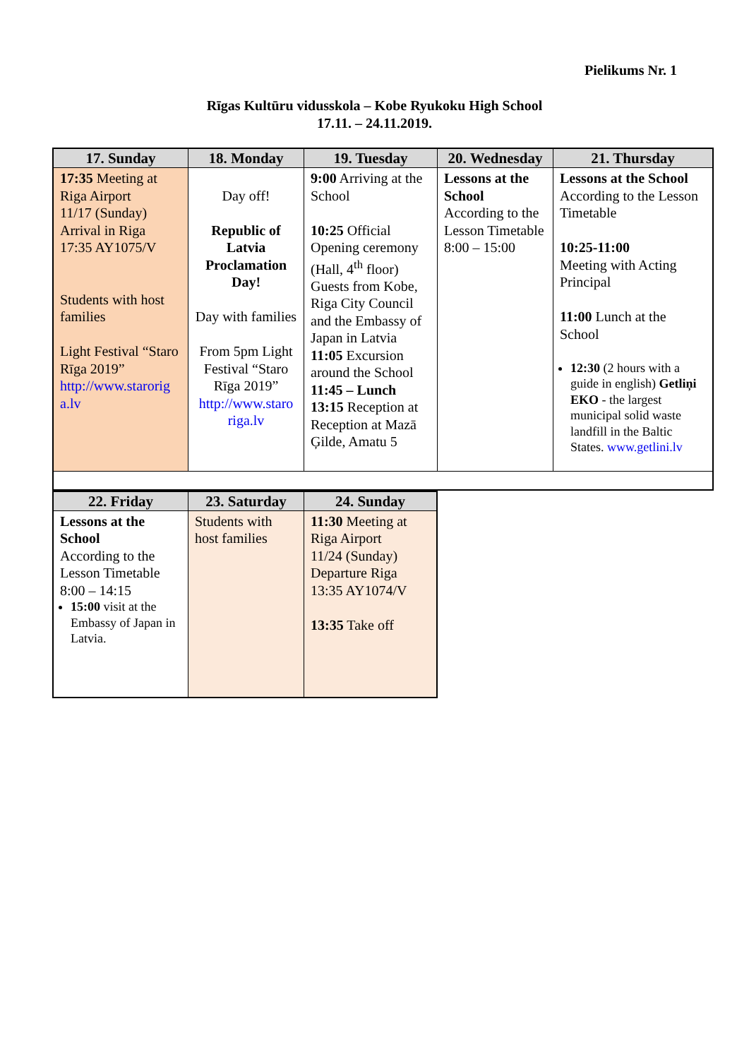Pielikums Nr. 1
Rīgas Kultūru vidusskola – Kobe Ryukoku High School
17.11. – 24.11.2019.
| 17. Sunday | 18. Monday | 19. Tuesday | 20. Wednesday | 21. Thursday |
| --- | --- | --- | --- | --- |
| 17:35 Meeting at Riga Airport 11/17 (Sunday) Arrival in Riga 17:35 AY1075/V Students with host families Light Festival “Staro Rīga 2019” http://www.starorig a.lv | Day off! Republic of Latvia Proclamation Day! Day with families From 5pm Light Festival “Staro Rīga 2019” http://www.staro riga.lv | 9:00 Arriving at the School 10:25 Official Opening ceremony (Hall, 4<sup>th</sup> floor) Guests from Kobe, Riga City Council and the Embassy of Japan in Latvia 11:05 Excursion around the School 11:45 – Lunch 13:15 Reception at Reception at Mazā Ģilde, Amatu 5 | Lessons at the School According to the Lesson Timetable 8:00 – 15:00 | Lessons at the School According to the Lesson Timetable 10:25-11:00 Meeting with Acting Principal 11:00 Lunch at the School 12:30 (2 hours with a guide in english) Getliņi EKO - the largest municipal solid waste landfill in the Baltic States. www.getlini.lv |
| 22. Friday | 23. Saturday | 24. Sunday |
| --- | --- | --- |
| Lessons at the School According to the Lesson Timetable 8:00 – 14:15 15:00 visit at the Embassy of Japan in Latvia. | Students with host families | 11:30 Meeting at Riga Airport 11/24 (Sunday) Departure Riga 13:35 AY1074/V 13:35 Take off |